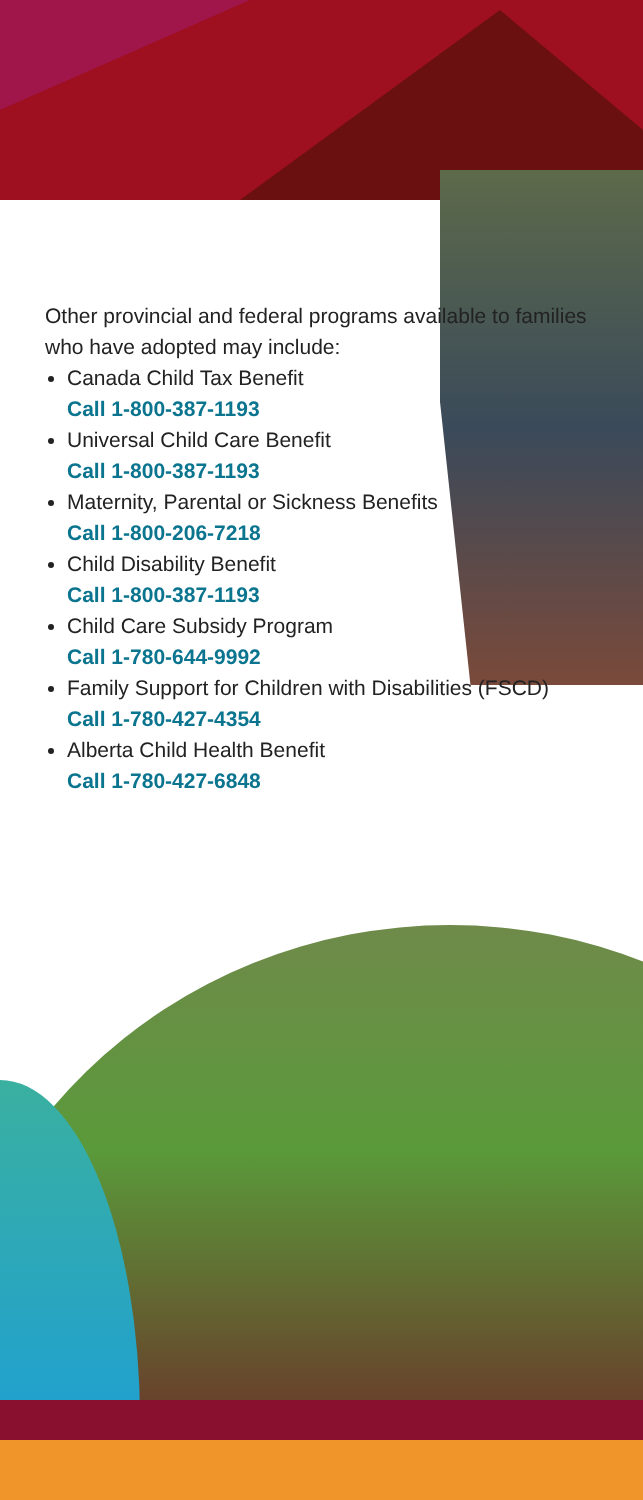Other provincial and federal programs available to families
who have adopted may include:
Canada Child Tax Benefit
Call 1-800-387-1193
Universal Child Care Benefit
Call 1-800-387-1193
Maternity, Parental or Sickness Benefits
Call 1-800-206-7218
Child Disability Benefit
Call 1-800-387-1193
Child Care Subsidy Program
Call 1-780-644-9992
Family Support for Children with Disabilities (FSCD)
Call 1-780-427-4354
Alberta Child Health Benefit
Call 1-780-427-6848